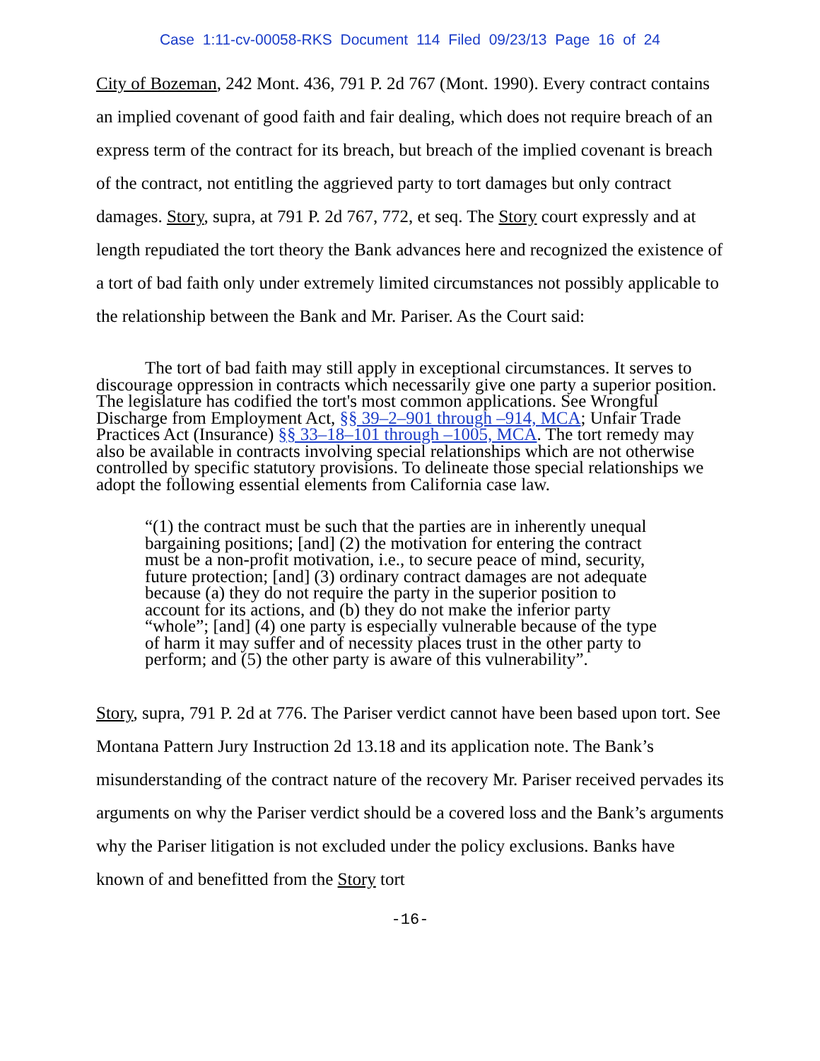Case 1:11-cv-00058-RKS Document 114 Filed 09/23/13 Page 16 of 24
City of Bozeman, 242 Mont. 436, 791 P. 2d 767 (Mont. 1990). Every contract contains an implied covenant of good faith and fair dealing, which does not require breach of an express term of the contract for its breach, but breach of the implied covenant is breach of the contract, not entitling the aggrieved party to tort damages but only contract damages. Story, supra, at 791 P. 2d 767, 772, et seq. The Story court expressly and at length repudiated the tort theory the Bank advances here and recognized the existence of a tort of bad faith only under extremely limited circumstances not possibly applicable to the relationship between the Bank and Mr. Pariser. As the Court said:
The tort of bad faith may still apply in exceptional circumstances. It serves to discourage oppression in contracts which necessarily give one party a superior position. The legislature has codified the tort's most common applications. See Wrongful Discharge from Employment Act, §§ 39–2–901 through –914, MCA; Unfair Trade Practices Act (Insurance) §§ 33–18–101 through –1005, MCA. The tort remedy may also be available in contracts involving special relationships which are not otherwise controlled by specific statutory provisions. To delineate those special relationships we adopt the following essential elements from California case law.
“(1) the contract must be such that the parties are in inherently unequal bargaining positions; [and] (2) the motivation for entering the contract must be a non-profit motivation, i.e., to secure peace of mind, security, future protection; [and] (3) ordinary contract damages are not adequate because (a) they do not require the party in the superior position to account for its actions, and (b) they do not make the inferior party “whole”; [and] (4) one party is especially vulnerable because of the type of harm it may suffer and of necessity places trust in the other party to perform; and (5) the other party is aware of this vulnerability”.
Story, supra, 791 P. 2d at 776. The Pariser verdict cannot have been based upon tort. See Montana Pattern Jury Instruction 2d 13.18 and its application note. The Bank’s misunderstanding of the contract nature of the recovery Mr. Pariser received pervades its arguments on why the Pariser verdict should be a covered loss and the Bank’s arguments why the Pariser litigation is not excluded under the policy exclusions. Banks have known of and benefitted from the Story tort
-16-